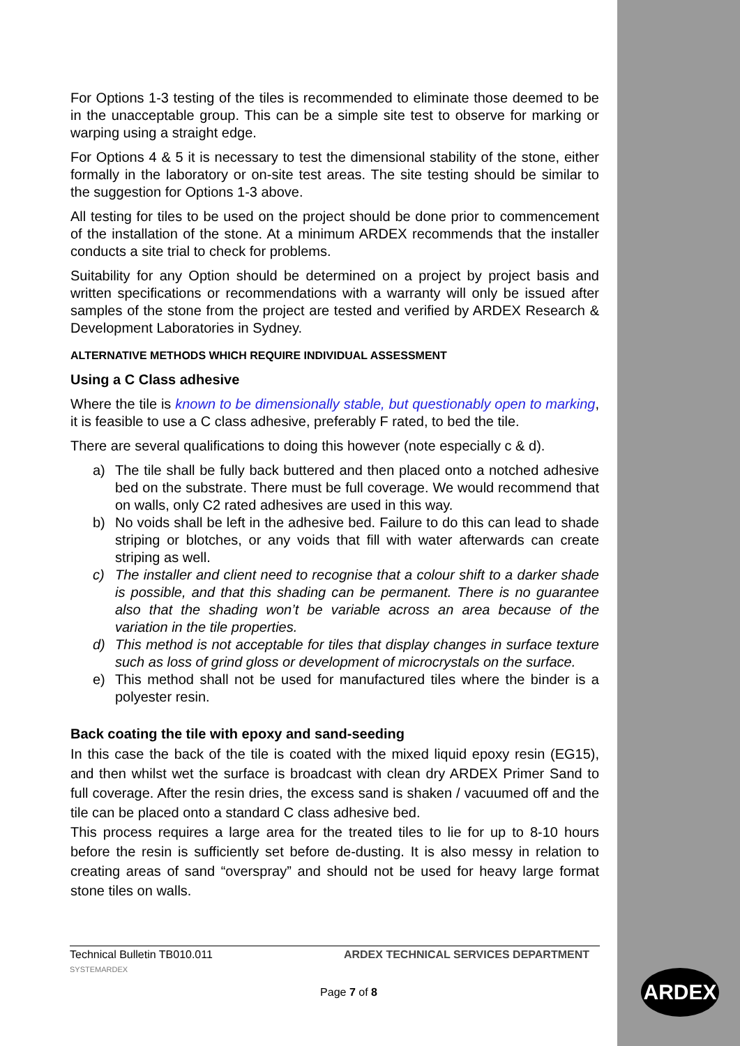For Options 1-3 testing of the tiles is recommended to eliminate those deemed to be in the unacceptable group. This can be a simple site test to observe for marking or warping using a straight edge.
For Options 4 & 5 it is necessary to test the dimensional stability of the stone, either formally in the laboratory or on-site test areas. The site testing should be similar to the suggestion for Options 1-3 above.
All testing for tiles to be used on the project should be done prior to commencement of the installation of the stone. At a minimum ARDEX recommends that the installer conducts a site trial to check for problems.
Suitability for any Option should be determined on a project by project basis and written specifications or recommendations with a warranty will only be issued after samples of the stone from the project are tested and verified by ARDEX Research & Development Laboratories in Sydney.
ALTERNATIVE METHODS WHICH REQUIRE INDIVIDUAL ASSESSMENT
Using a C Class adhesive
Where the tile is known to be dimensionally stable, but questionably open to marking, it is feasible to use a C class adhesive, preferably F rated, to bed the tile.
There are several qualifications to doing this however (note especially c & d).
a) The tile shall be fully back buttered and then placed onto a notched adhesive bed on the substrate. There must be full coverage. We would recommend that on walls, only C2 rated adhesives are used in this way.
b) No voids shall be left in the adhesive bed. Failure to do this can lead to shade striping or blotches, or any voids that fill with water afterwards can create striping as well.
c) The installer and client need to recognise that a colour shift to a darker shade is possible, and that this shading can be permanent. There is no guarantee also that the shading won’t be variable across an area because of the variation in the tile properties.
d) This method is not acceptable for tiles that display changes in surface texture such as loss of grind gloss or development of microcrystals on the surface.
e) This method shall not be used for manufactured tiles where the binder is a polyester resin.
Back coating the tile with epoxy and sand-seeding
In this case the back of the tile is coated with the mixed liquid epoxy resin (EG15), and then whilst wet the surface is broadcast with clean dry ARDEX Primer Sand to full coverage. After the resin dries, the excess sand is shaken / vacuumed off and the tile can be placed onto a standard C class adhesive bed.
This process requires a large area for the treated tiles to lie for up to 8-10 hours before the resin is sufficiently set before de-dusting. It is also messy in relation to creating areas of sand “overspray” and should not be used for heavy large format stone tiles on walls.
Technical Bulletin TB010.011 ARDEX TECHNICAL SERVICES DEPARTMENT
SYSTEMARDEX
Page 7 of 8 ARDEX